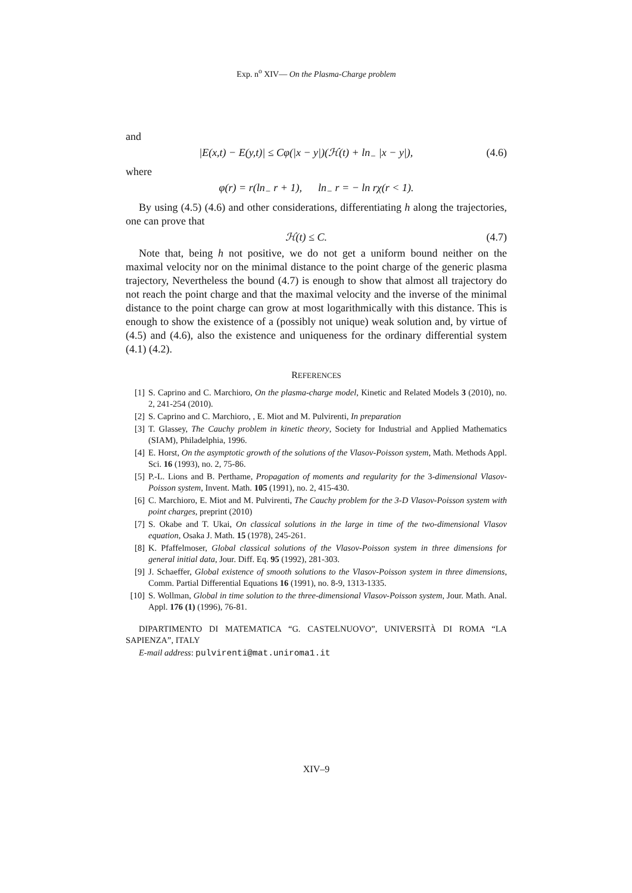Exp. n<sup>o</sup> XIV— On the Plasma-Charge problem
and
|E(x,t) − E(y,t)| ≤ Cφ(|x − y|)(ℋ(t) + ln<sub>−</sub> |x − y|), (4.6)
where
φ(r) = r(ln<sub>−</sub> r + 1), ln<sub>−</sub> r = − ln rχ(r < 1).
By using (4.5) (4.6) and other considerations, differentiating h along the trajectories, one can prove that
ℋ(t) ≤ C. (4.7)
Note that, being h not positive, we do not get a uniform bound neither on the maximal velocity nor on the minimal distance to the point charge of the generic plasma trajectory, Nevertheless the bound (4.7) is enough to show that almost all trajectory do not reach the point charge and that the maximal velocity and the inverse of the minimal distance to the point charge can grow at most logarithmically with this distance. This is enough to show the existence of a (possibly not unique) weak solution and, by virtue of (4.5) and (4.6), also the existence and uniqueness for the ordinary differential system (4.1) (4.2).
REFERENCES
[1] S. Caprino and C. Marchioro, On the plasma-charge model, Kinetic and Related Models 3 (2010), no. 2, 241-254 (2010).
[2] S. Caprino and C. Marchioro, , E. Miot and M. Pulvirenti, In preparation
[3] T. Glassey, The Cauchy problem in kinetic theory, Society for Industrial and Applied Mathematics (SIAM), Philadelphia, 1996.
[4] E. Horst, On the asymptotic growth of the solutions of the Vlasov-Poisson system, Math. Methods Appl. Sci. 16 (1993), no. 2, 75-86.
[5] P.-L. Lions and B. Perthame, Propagation of moments and regularity for the 3-dimensional Vlasov-Poisson system, Invent. Math. 105 (1991), no. 2, 415-430.
[6] C. Marchioro, E. Miot and M. Pulvirenti, The Cauchy problem for the 3-D Vlasov-Poisson system with point charges, preprint (2010)
[7] S. Okabe and T. Ukai, On classical solutions in the large in time of the two-dimensional Vlasov equation, Osaka J. Math. 15 (1978), 245-261.
[8] K. Pfaffelmoser, Global classical solutions of the Vlasov-Poisson system in three dimensions for general initial data, Jour. Diff. Eq. 95 (1992), 281-303.
[9] J. Schaeffer, Global existence of smooth solutions to the Vlasov-Poisson system in three dimensions, Comm. Partial Differential Equations 16 (1991), no. 8-9, 1313-1335.
[10] S. Wollman, Global in time solution to the three-dimensional Vlasov-Poisson system, Jour. Math. Anal. Appl. 176 (1) (1996), 76-81.
DIPARTIMENTO DI MATEMATICA “G. CASTELNUOVO”, UNIVERSITÀ DI ROMA “LA SAPIENZA”, ITALY
E-mail address: pulvirenti@mat.uniroma1.it
XIV–9